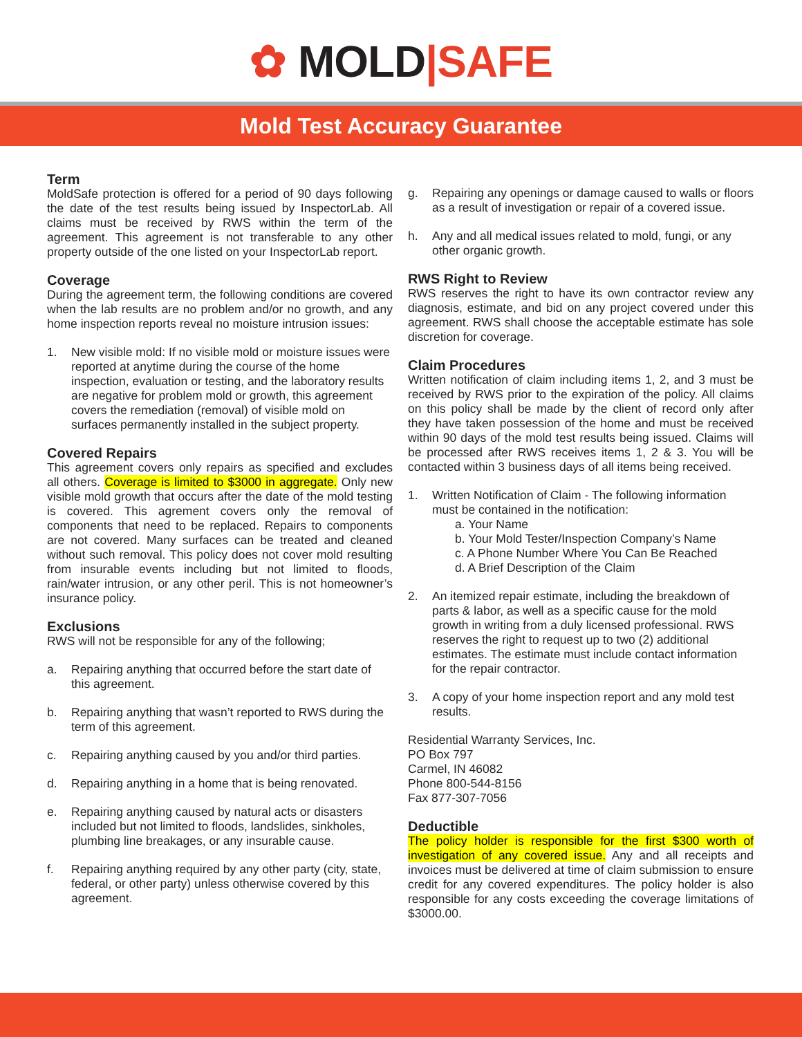✿ MOLD|SAFE
Mold Test Accuracy Guarantee
Term
MoldSafe protection is offered for a period of 90 days following the date of the test results being issued by InspectorLab. All claims must be received by RWS within the term of the agreement. This agreement is not transferable to any other property outside of the one listed on your InspectorLab report.
Coverage
During the agreement term, the following conditions are covered when the lab results are no problem and/or no growth, and any home inspection reports reveal no moisture intrusion issues:
1. New visible mold: If no visible mold or moisture issues were reported at anytime during the course of the home inspection, evaluation or testing, and the laboratory results are negative for problem mold or growth, this agreement covers the remediation (removal) of visible mold on surfaces permanently installed in the subject property.
Covered Repairs
This agreement covers only repairs as specified and excludes all others. Coverage is limited to $3000 in aggregate. Only new visible mold growth that occurs after the date of the mold testing is covered. This agrement covers only the removal of components that need to be replaced. Repairs to components are not covered. Many surfaces can be treated and cleaned without such removal. This policy does not cover mold resulting from insurable events including but not limited to floods, rain/water intrusion, or any other peril. This is not homeowner’s insurance policy.
Exclusions
RWS will not be responsible for any of the following;
a. Repairing anything that occurred before the start date of this agreement.
b. Repairing anything that wasn’t reported to RWS during the term of this agreement.
c. Repairing anything caused by you and/or third parties.
d. Repairing anything in a home that is being renovated.
e. Repairing anything caused by natural acts or disasters included but not limited to floods, landslides, sinkholes, plumbing line breakages, or any insurable cause.
f. Repairing anything required by any other party (city, state, federal, or other party) unless otherwise covered by this agreement.
g. Repairing any openings or damage caused to walls or floors as a result of investigation or repair of a covered issue.
h. Any and all medical issues related to mold, fungi, or any other organic growth.
RWS Right to Review
RWS reserves the right to have its own contractor review any diagnosis, estimate, and bid on any project covered under this agreement. RWS shall choose the acceptable estimate has sole discretion for coverage.
Claim Procedures
Written notification of claim including items 1, 2, and 3 must be received by RWS prior to the expiration of the policy. All claims on this policy shall be made by the client of record only after they have taken possession of the home and must be received within 90 days of the mold test results being issued. Claims will be processed after RWS receives items 1, 2 & 3. You will be contacted within 3 business days of all items being received.
1. Written Notification of Claim - The following information must be contained in the notification:
a. Your Name
b. Your Mold Tester/Inspection Company’s Name
c. A Phone Number Where You Can Be Reached
d. A Brief Description of the Claim
2. An itemized repair estimate, including the breakdown of parts & labor, as well as a specific cause for the mold growth in writing from a duly licensed professional. RWS reserves the right to request up to two (2) additional estimates. The estimate must include contact information for the repair contractor.
3. A copy of your home inspection report and any mold test results.
Residential Warranty Services, Inc.
PO Box 797
Carmel, IN 46082
Phone 800-544-8156
Fax 877-307-7056
Deductible
The policy holder is responsible for the first $300 worth of investigation of any covered issue. Any and all receipts and invoices must be delivered at time of claim submission to ensure credit for any covered expenditures. The policy holder is also responsible for any costs exceeding the coverage limitations of $3000.00.